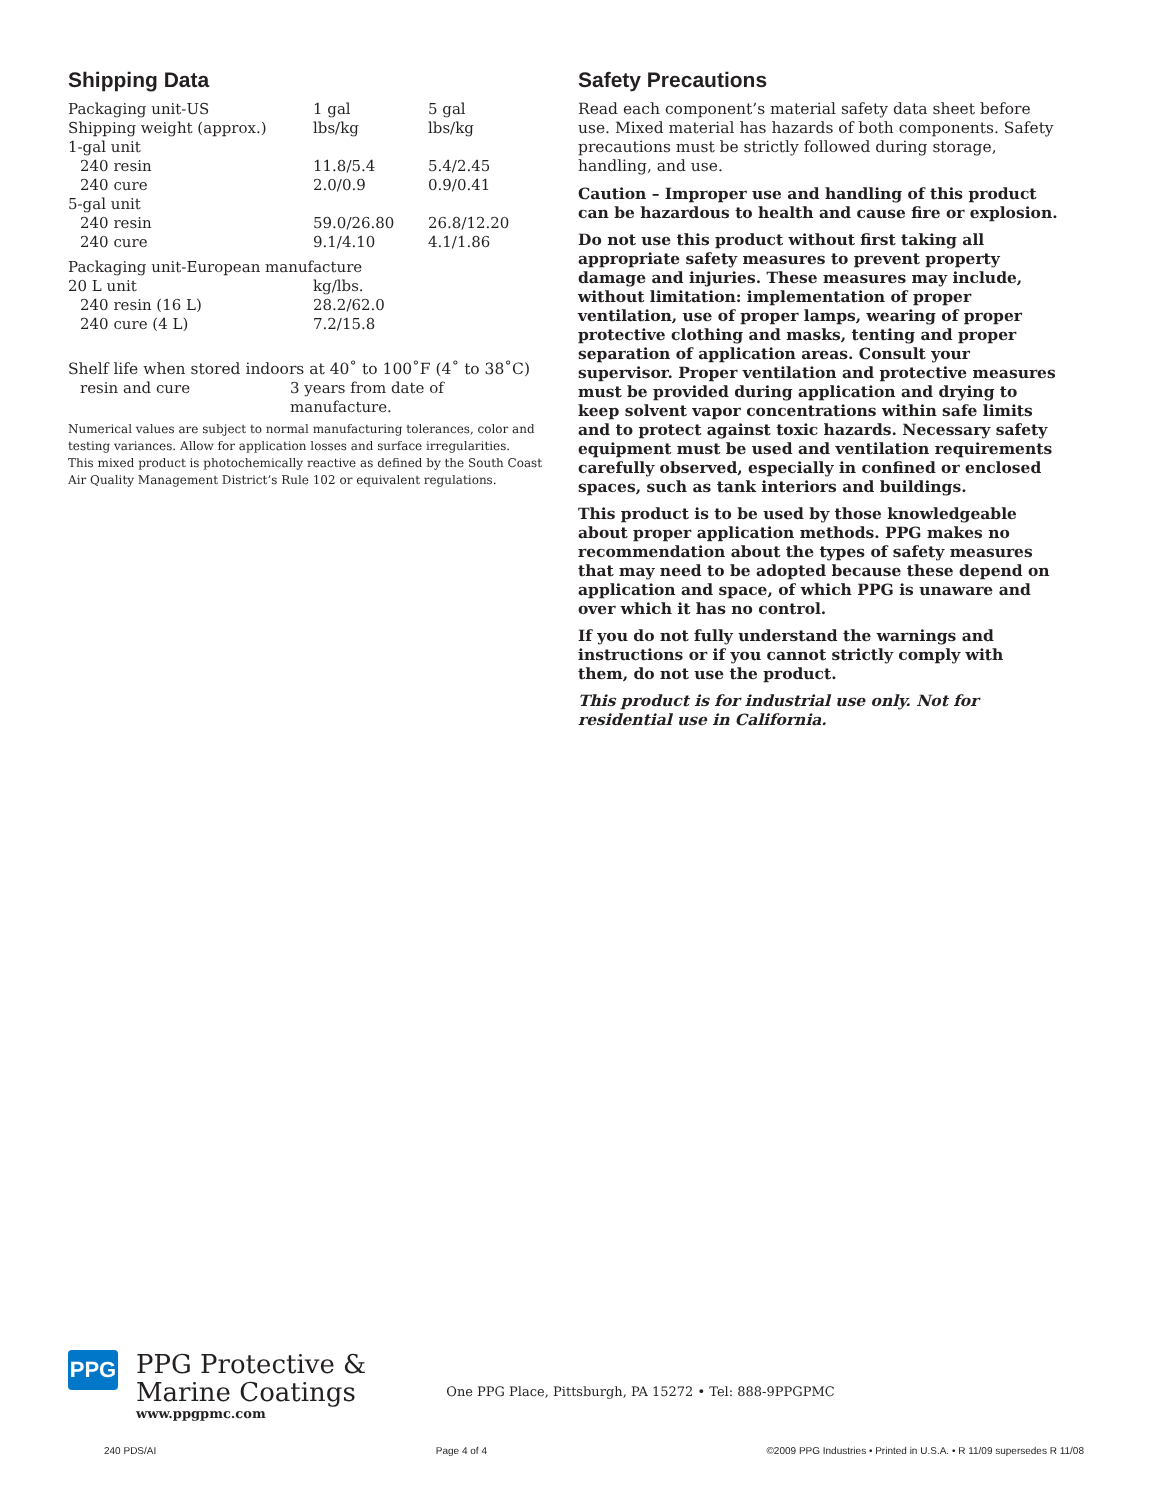Shipping Data
| Packaging unit-US | 1 gal | 5 gal |
| Shipping weight (approx.) | lbs/kg | lbs/kg |
| 1-gal unit | | |
| 240 resin | 11.8/5.4 | 5.4/2.45 |
| 240 cure | 2.0/0.9 | 0.9/0.41 |
| 5-gal unit | | |
| 240 resin | 59.0/26.80 | 26.8/12.20 |
| 240 cure | 9.1/4.10 | 4.1/1.86 |
| Packaging unit-European manufacture | | |
| 20 L unit | kg/lbs. | |
| 240 resin (16 L) | 28.2/62.0 | |
| 240 cure (4 L) | 7.2/15.8 | |
Shelf life when stored indoors at 40˚ to 100˚F (4˚ to 38˚C)
| resin and cure | 3 years from date of manufacture. |
Numerical values are subject to normal manufacturing tolerances, color and testing variances. Allow for application losses and surface irregularities.
This mixed product is photochemically reactive as defined by the South Coast Air Quality Management District’s Rule 102 or equivalent regulations.
Safety Precautions
Read each component’s material safety data sheet before use. Mixed material has hazards of both components. Safety precautions must be strictly followed during storage, handling, and use.
Caution – Improper use and handling of this product can be hazardous to health and cause fire or explosion.
Do not use this product without first taking all appropriate safety measures to prevent property damage and injuries. These measures may include, without limitation: implementation of proper ventilation, use of proper lamps, wearing of proper protective clothing and masks, tenting and proper separation of application areas. Consult your supervisor. Proper ventilation and protective measures must be provided during application and drying to keep solvent vapor concentrations within safe limits and to protect against toxic hazards. Necessary safety equipment must be used and ventilation requirements carefully observed, especially in confined or enclosed spaces, such as tank interiors and buildings.
This product is to be used by those knowledgeable about proper application methods. PPG makes no recommendation about the types of safety measures that may need to be adopted because these depend on application and space, of which PPG is unaware and over which it has no control.
If you do not fully understand the warnings and instructions or if you cannot strictly comply with them, do not use the product.
This product is for industrial use only. Not for residential use in California.
PPG
PPG Protective &
Marine Coatings
www.ppgpmc.com
One PPG Place, Pittsburgh, PA 15272 • Tel: 888-9PPGPMC
240 PDS/AI Page 4 of 4 ©2009 PPG Industries • Printed in U.S.A. • R 11/09 supersedes R 11/08